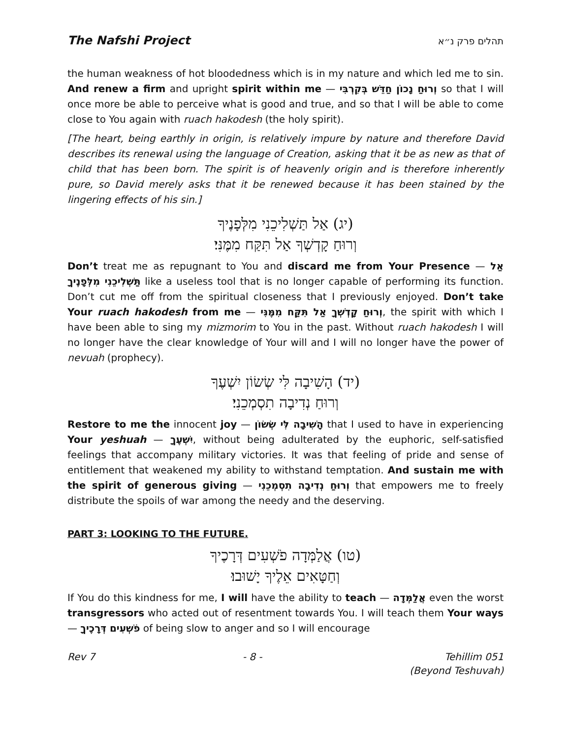The Nafshi Project תהלים פרק נ״א
the human weakness of hot bloodedness which is in my nature and which led me to sin. And renew a firm and upright spirit within me — וְרוּחַ נָכוֹן חַדֵּשׁ בְּקִרְבִּי so that I will once more be able to perceive what is good and true, and so that I will be able to come close to You again with ruach hakodesh (the holy spirit).
[The heart, being earthly in origin, is relatively impure by nature and therefore David describes its renewal using the language of Creation, asking that it be as new as that of child that has been born. The spirit is of heavenly origin and is therefore inherently pure, so David merely asks that it be renewed because it has been stained by the lingering effects of his sin.]
(יג) אַל תַּשְׁלִיכֵנִי מִלְּפָנֶיךָ
וְרוּחַ קָדְשְׁךָ אַל תִּקַּח מִמֶּנִּי׃
Don’t treat me as repugnant to You and discard me from Your Presence — אַל תַּשְׁלִיכֵנִי מִלְּפָנֶיךָ like a useless tool that is no longer capable of performing its function. Don’t cut me off from the spiritual closeness that I previously enjoyed. Don’t take Your ruach hakodesh from me — וְרוּחַ קָדְשְׁךָ אַל תִּקַּח מִמֶּנִּי, the spirit with which I have been able to sing my mizmorim to You in the past. Without ruach hakodesh I will no longer have the clear knowledge of Your will and I will no longer have the power of nevuah (prophecy).
(יד) הָשִׁיבָה לִּי שְׂשׂוֹן יִשְׁעֶךָ
וְרוּחַ נְדִיבָה תִסְמְכֵנִי׃
Restore to me the innocent joy — הָשִׁיבָה לִּי שְׂשׂוֹן that I used to have in experiencing Your yeshuah — יִשְׁעֶךָ, without being adulterated by the euphoric, self-satisfied feelings that accompany military victories. It was that feeling of pride and sense of entitlement that weakened my ability to withstand temptation. And sustain me with the spirit of generous giving — וְרוּחַ נְדִיבָה תִסְמְכֵנִי that empowers me to freely distribute the spoils of war among the needy and the deserving.
PART 3: LOOKING TO THE FUTURE.
(טו) אֲלַמְּדָה פֹשְׁעִים דְּרָכֶיךָ
וְחַטָּאִים אֵלֶיךָ יָשׁוּבוּ׃
If You do this kindness for me, I will have the ability to teach — אֲלַמְּדָה even the worst transgressors who acted out of resentment towards You. I will teach them Your ways — פֹשְׁעִים דְּרָכֶיךָ of being slow to anger and so I will encourage
Rev 7 - 8 - Tehillim 051
(Beyond Teshuvah)